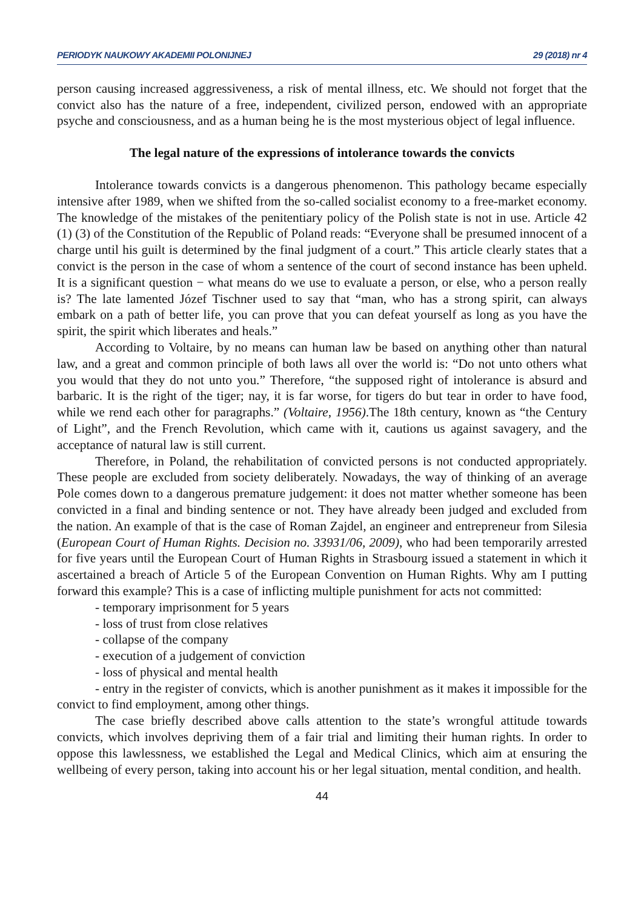PERIODYK NAUKOWY AKADEMII POLONIJNEJ 29 (2018) nr 4
person causing increased aggressiveness, a risk of mental illness, etc. We should not forget that the convict also has the nature of a free, independent, civilized person, endowed with an appropriate psyche and consciousness, and as a human being he is the most mysterious object of legal influence.
The legal nature of the expressions of intolerance towards the convicts
Intolerance towards convicts is a dangerous phenomenon. This pathology became especially intensive after 1989, when we shifted from the so-called socialist economy to a free-market economy. The knowledge of the mistakes of the penitentiary policy of the Polish state is not in use. Article 42 (1) (3) of the Constitution of the Republic of Poland reads: “Everyone shall be presumed innocent of a charge until his guilt is determined by the final judgment of a court.” This article clearly states that a convict is the person in the case of whom a sentence of the court of second instance has been upheld. It is a significant question − what means do we use to evaluate a person, or else, who a person really is? The late lamented Józef Tischner used to say that “man, who has a strong spirit, can always embark on a path of better life, you can prove that you can defeat yourself as long as you have the spirit, the spirit which liberates and heals.”
According to Voltaire, by no means can human law be based on anything other than natural law, and a great and common principle of both laws all over the world is: “Do not unto others what you would that they do not unto you.” Therefore, “the supposed right of intolerance is absurd and barbaric. It is the right of the tiger; nay, it is far worse, for tigers do but tear in order to have food, while we rend each other for paragraphs.” (Voltaire, 1956).The 18th century, known as “the Century of Light”, and the French Revolution, which came with it, cautions us against savagery, and the acceptance of natural law is still current.
Therefore, in Poland, the rehabilitation of convicted persons is not conducted appropriately. These people are excluded from society deliberately. Nowadays, the way of thinking of an average Pole comes down to a dangerous premature judgement: it does not matter whether someone has been convicted in a final and binding sentence or not. They have already been judged and excluded from the nation. An example of that is the case of Roman Zajdel, an engineer and entrepreneur from Silesia (European Court of Human Rights. Decision no. 33931/06, 2009), who had been temporarily arrested for five years until the European Court of Human Rights in Strasbourg issued a statement in which it ascertained a breach of Article 5 of the European Convention on Human Rights. Why am I putting forward this example? This is a case of inflicting multiple punishment for acts not committed:
- temporary imprisonment for 5 years
- loss of trust from close relatives
- collapse of the company
- execution of a judgement of conviction
- loss of physical and mental health
- entry in the register of convicts, which is another punishment as it makes it impossible for the convict to find employment, among other things.
The case briefly described above calls attention to the state’s wrongful attitude towards convicts, which involves depriving them of a fair trial and limiting their human rights. In order to oppose this lawlessness, we established the Legal and Medical Clinics, which aim at ensuring the wellbeing of every person, taking into account his or her legal situation, mental condition, and health.
44